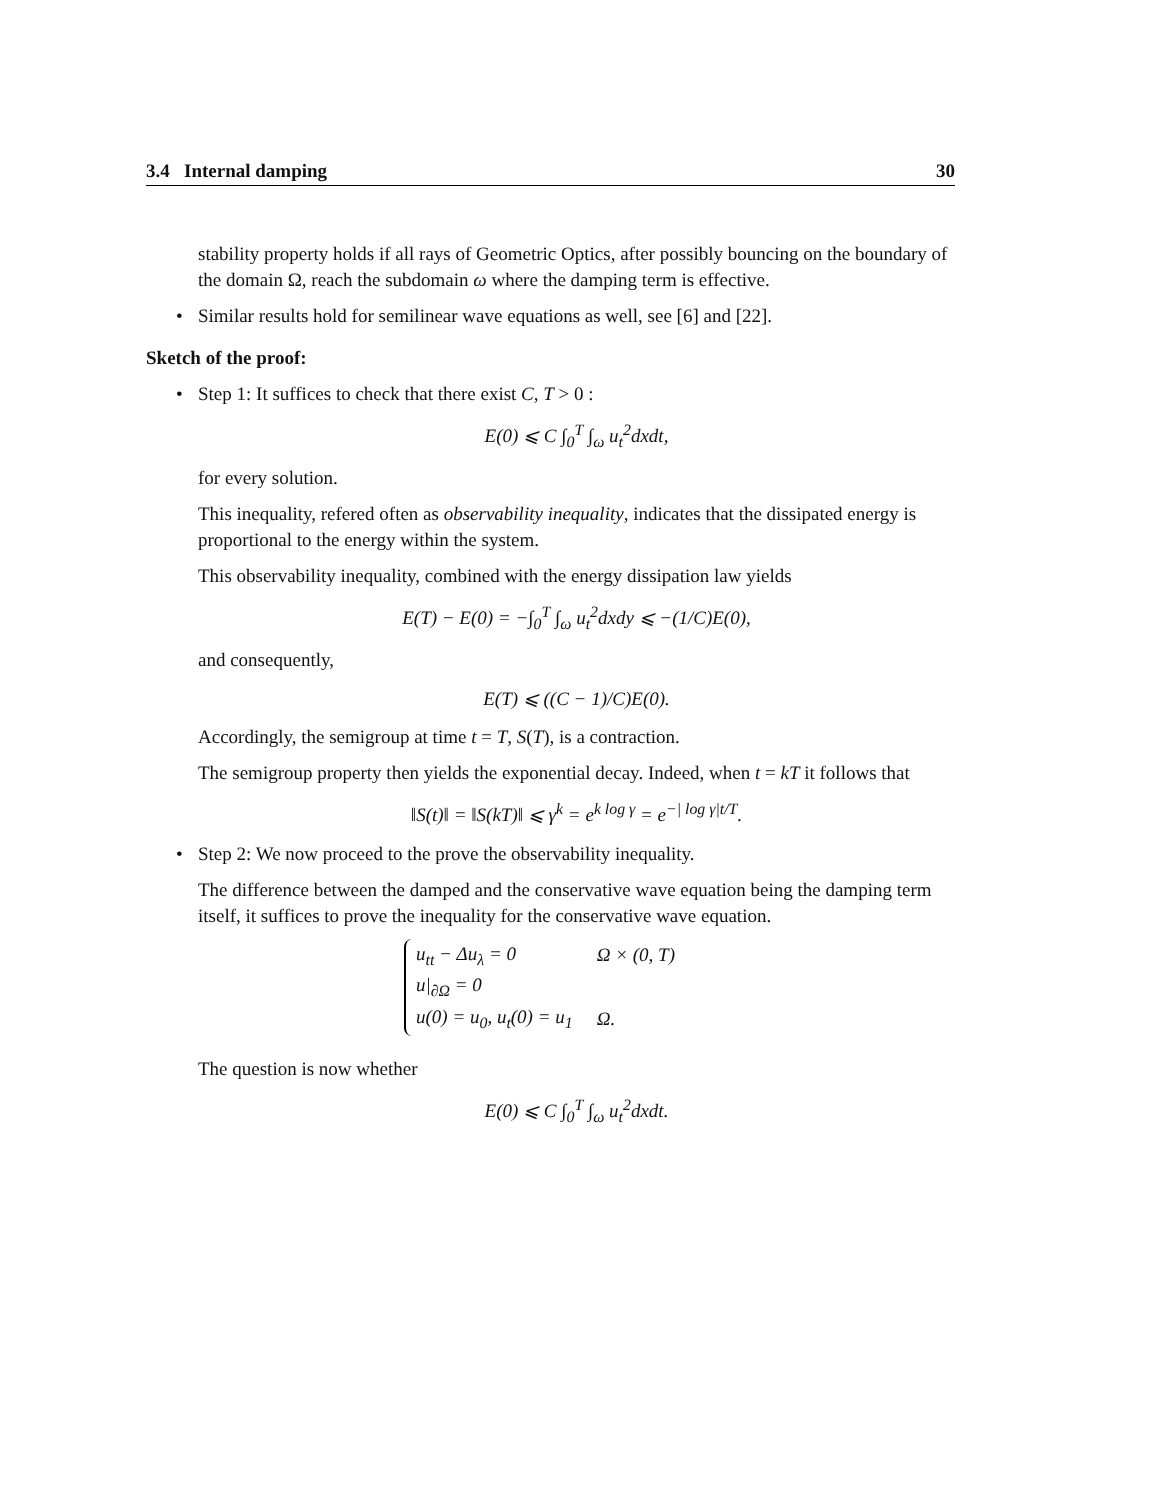3.4 Internal damping 30
stability property holds if all rays of Geometric Optics, after possibly bouncing on the boundary of the domain Ω, reach the subdomain ω where the damping term is effective.
• Similar results hold for semilinear wave equations as well, see [6] and [22].
Sketch of the proof:
• Step 1: It suffices to check that there exist C, T > 0 :
E(0) ⩽ C ∫<sub>0</sub><sup>T</sup> ∫<sub>ω</sub> u<sub>t</sub><sup>2</sup>dxdt,
for every solution.
This inequality, refered often as observability inequality, indicates that the dissipated energy is proportional to the energy within the system.
This observability inequality, combined with the energy dissipation law yields
E(T) − E(0) = −∫<sub>0</sub><sup>T</sup> ∫<sub>ω</sub> u<sub>t</sub><sup>2</sup>dxdy ⩽ −(1/C)E(0),
and consequently,
E(T) ⩽ ((C − 1)/C)E(0).
Accordingly, the semigroup at time t = T, S(T), is a contraction.
The semigroup property then yields the exponential decay. Indeed, when t = kT it follows that
‖S(t)‖ = ‖S(kT)‖ ⩽ γ<sup>k</sup> = e<sup>k log γ</sup> = e<sup>−| log γ|t/T</sup>.
• Step 2: We now proceed to the prove the observability inequality.
The difference between the damped and the conservative wave equation being the damping term itself, it suffices to prove the inequality for the conservative wave equation.
| u<sub>tt</sub> − Δu<sub>λ</sub> = 0 | Ω × (0, T) |
| u/<sub>∂Ω</sub> = 0 | |
| u(0) = u<sub>0</sub>, u<sub>t</sub>(0) = u<sub>1</sub> | Ω. |
The question is now whether
E(0) ⩽ C ∫<sub>0</sub><sup>T</sup> ∫<sub>ω</sub> u<sub>t</sub><sup>2</sup>dxdt.